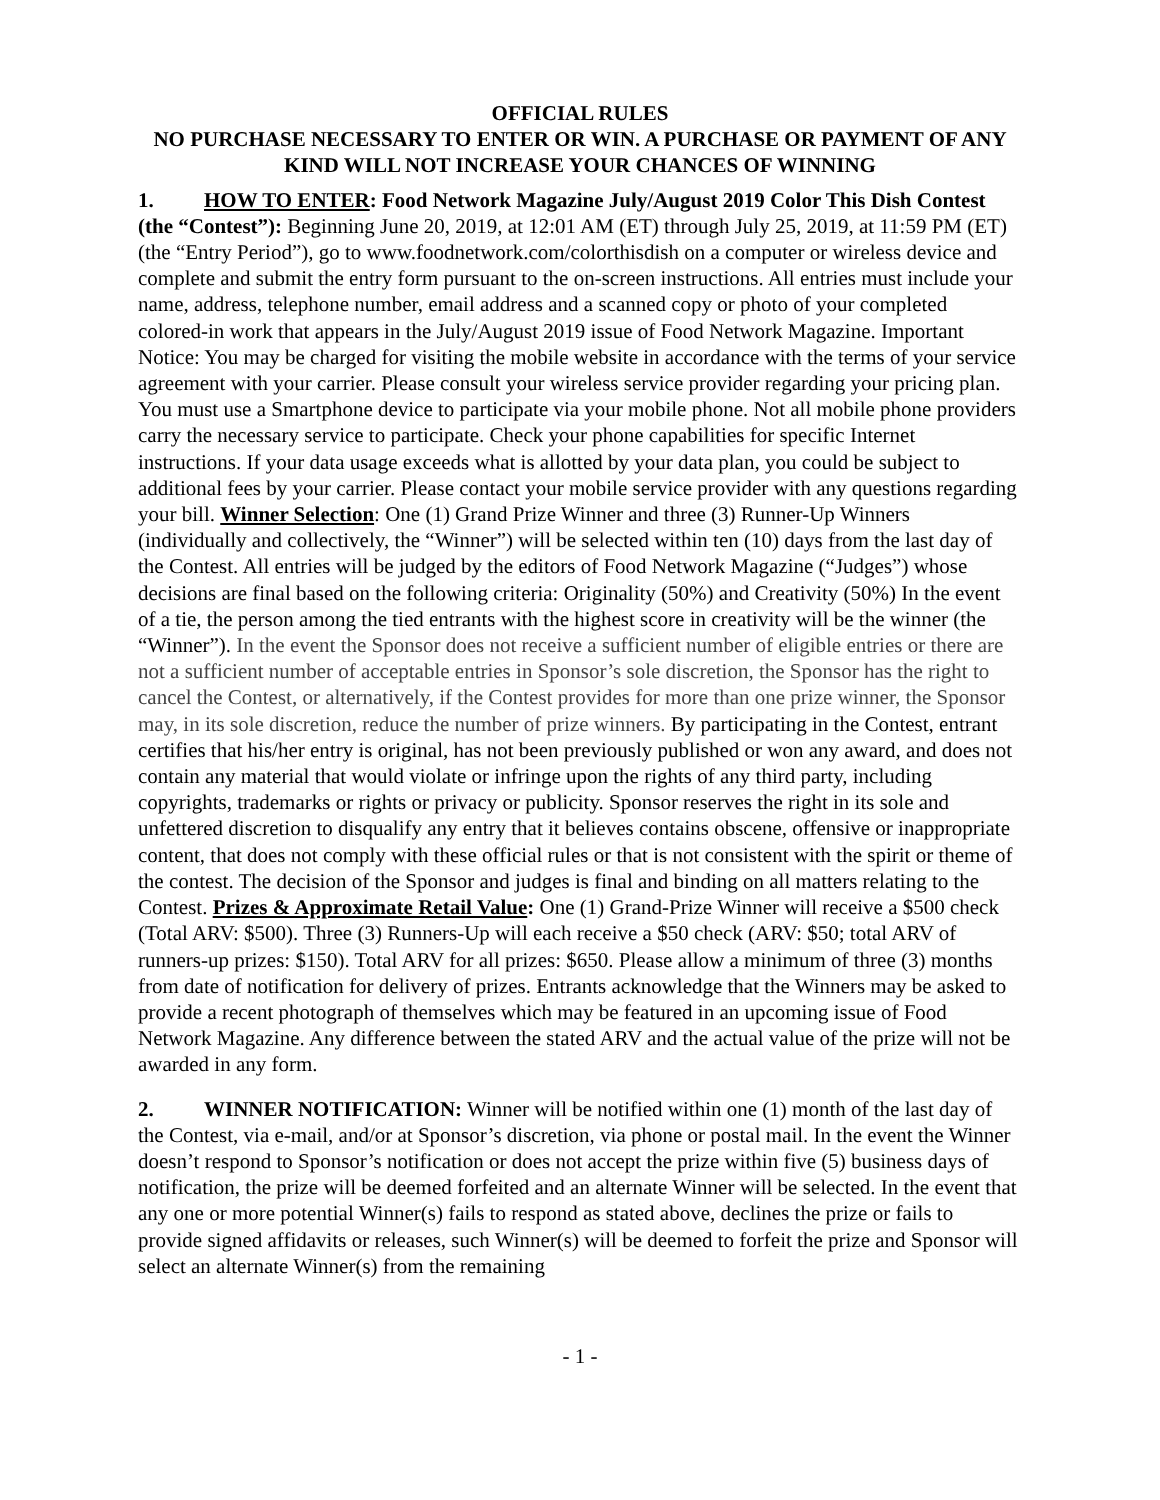OFFICIAL RULES
NO PURCHASE NECESSARY TO ENTER OR WIN. A PURCHASE OR PAYMENT OF ANY KIND WILL NOT INCREASE YOUR CHANCES OF WINNING
1. HOW TO ENTER: Food Network Magazine July/August 2019 Color This Dish Contest (the “Contest”): Beginning June 20, 2019, at 12:01 AM (ET) through July 25, 2019, at 11:59 PM (ET) (the “Entry Period”), go to www.foodnetwork.com/colorthisdish on a computer or wireless device and complete and submit the entry form pursuant to the on-screen instructions. All entries must include your name, address, telephone number, email address and a scanned copy or photo of your completed colored-in work that appears in the July/August 2019 issue of Food Network Magazine. Important Notice: You may be charged for visiting the mobile website in accordance with the terms of your service agreement with your carrier. Please consult your wireless service provider regarding your pricing plan. You must use a Smartphone device to participate via your mobile phone. Not all mobile phone providers carry the necessary service to participate. Check your phone capabilities for specific Internet instructions. If your data usage exceeds what is allotted by your data plan, you could be subject to additional fees by your carrier. Please contact your mobile service provider with any questions regarding your bill. Winner Selection: One (1) Grand Prize Winner and three (3) Runner-Up Winners (individually and collectively, the “Winner”) will be selected within ten (10) days from the last day of the Contest. All entries will be judged by the editors of Food Network Magazine (“Judges”) whose decisions are final based on the following criteria: Originality (50%) and Creativity (50%) In the event of a tie, the person among the tied entrants with the highest score in creativity will be the winner (the “Winner”). In the event the Sponsor does not receive a sufficient number of eligible entries or there are not a sufficient number of acceptable entries in Sponsor’s sole discretion, the Sponsor has the right to cancel the Contest, or alternatively, if the Contest provides for more than one prize winner, the Sponsor may, in its sole discretion, reduce the number of prize winners. By participating in the Contest, entrant certifies that his/her entry is original, has not been previously published or won any award, and does not contain any material that would violate or infringe upon the rights of any third party, including copyrights, trademarks or rights or privacy or publicity. Sponsor reserves the right in its sole and unfettered discretion to disqualify any entry that it believes contains obscene, offensive or inappropriate content, that does not comply with these official rules or that is not consistent with the spirit or theme of the contest. The decision of the Sponsor and judges is final and binding on all matters relating to the Contest. Prizes & Approximate Retail Value: One (1) Grand-Prize Winner will receive a $500 check (Total ARV: $500). Three (3) Runners-Up will each receive a $50 check (ARV: $50; total ARV of runners-up prizes: $150). Total ARV for all prizes: $650. Please allow a minimum of three (3) months from date of notification for delivery of prizes. Entrants acknowledge that the Winners may be asked to provide a recent photograph of themselves which may be featured in an upcoming issue of Food Network Magazine. Any difference between the stated ARV and the actual value of the prize will not be awarded in any form.
2. WINNER NOTIFICATION: Winner will be notified within one (1) month of the last day of the Contest, via e-mail, and/or at Sponsor’s discretion, via phone or postal mail. In the event the Winner doesn’t respond to Sponsor’s notification or does not accept the prize within five (5) business days of notification, the prize will be deemed forfeited and an alternate Winner will be selected. In the event that any one or more potential Winner(s) fails to respond as stated above, declines the prize or fails to provide signed affidavits or releases, such Winner(s) will be deemed to forfeit the prize and Sponsor will select an alternate Winner(s) from the remaining
- 1 -